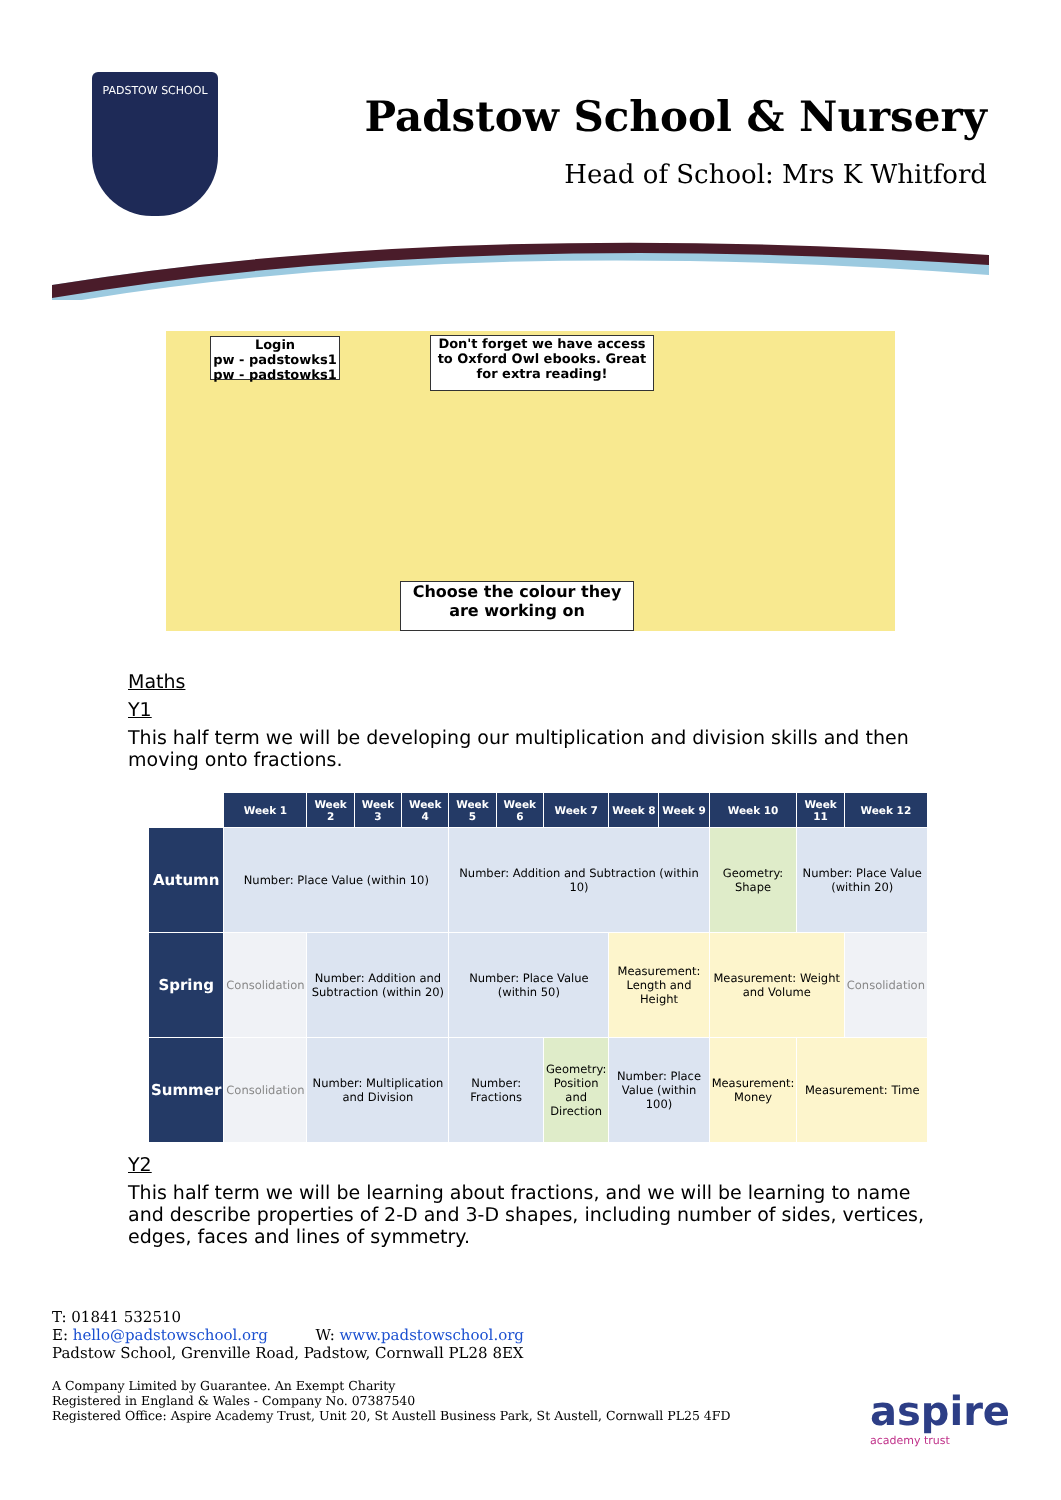PADSTOW SCHOOL
Padstow School & Nursery
Head of School: Mrs K Whitford
Login
pw - padstowks1
pw - padstowks1
Don't forget we have access to Oxford Owl ebooks. Great for extra reading!
Choose the colour they are working on
Maths
Y1
This half term we will be developing our multiplication and division skills and then moving onto fractions.
| | Week 1 | Week 2 | Week 3 | Week 4 | Week 5 | Week 6 | Week 7 | Week 8 | Week 9 | Week 10 | Week 11 | Week 12 |
| Autumn | Number: Place Value (within 10) | | | | Number: Addition and Subtraction (within 10) | | | | | Geometry: Shape | Number: Place Value (within 20) | |
| Spring | Consolidation | Number: Addition and Subtraction (within 20) | | | Number: Place Value (within 50) | | | Measurement: Length and Height | | Measurement: Weight and Volume | | Consolidation |
| Summer | Consolidation | Number: Multiplication and Division | | | Number: Fractions | | Geometry: Position and Direction | Number: Place Value (within 100) | | Measurement: Money | Measurement: Time | |
Y2
This half term we will be learning about fractions, and we will be learning to name and describe properties of 2-D and 3-D shapes, including number of sides, vertices, edges, faces and lines of symmetry.
T: 01841 532510
E: hello@padstowschool.org W: www.padstowschool.org
Padstow School, Grenville Road, Padstow, Cornwall PL28 8EX
A Company Limited by Guarantee. An Exempt Charity
Registered in England & Wales - Company No. 07387540
Registered Office: Aspire Academy Trust, Unit 20, St Austell Business Park, St Austell, Cornwall PL25 4FD
aspire
academy trust